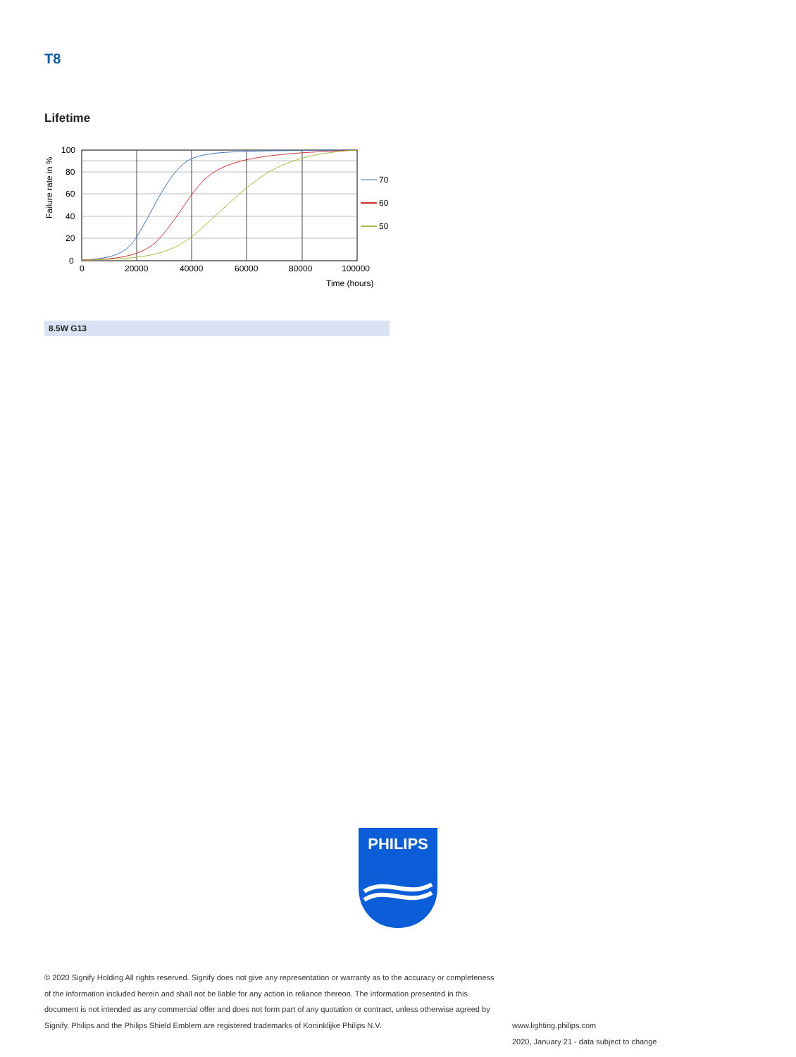T8
Lifetime
100
80
60
40
20
0
0
20000
40000
60000
80000
100000
Time (hours)
Failure rate in %
70
60
50
8.5W G13
PHILIPS
© 2020 Signify Holding All rights reserved. Signify does not give any representation or warranty as to the accuracy or completeness of the information included herein and shall not be liable for any action in reliance thereon. The information presented in this document is not intended as any commercial offer and does not form part of any quotation or contract, unless otherwise agreed by Signify. Philips and the Philips Shield Emblem are registered trademarks of Koninklijke Philips N.V.
www.lighting.philips.com
2020, January 21 - data subject to change